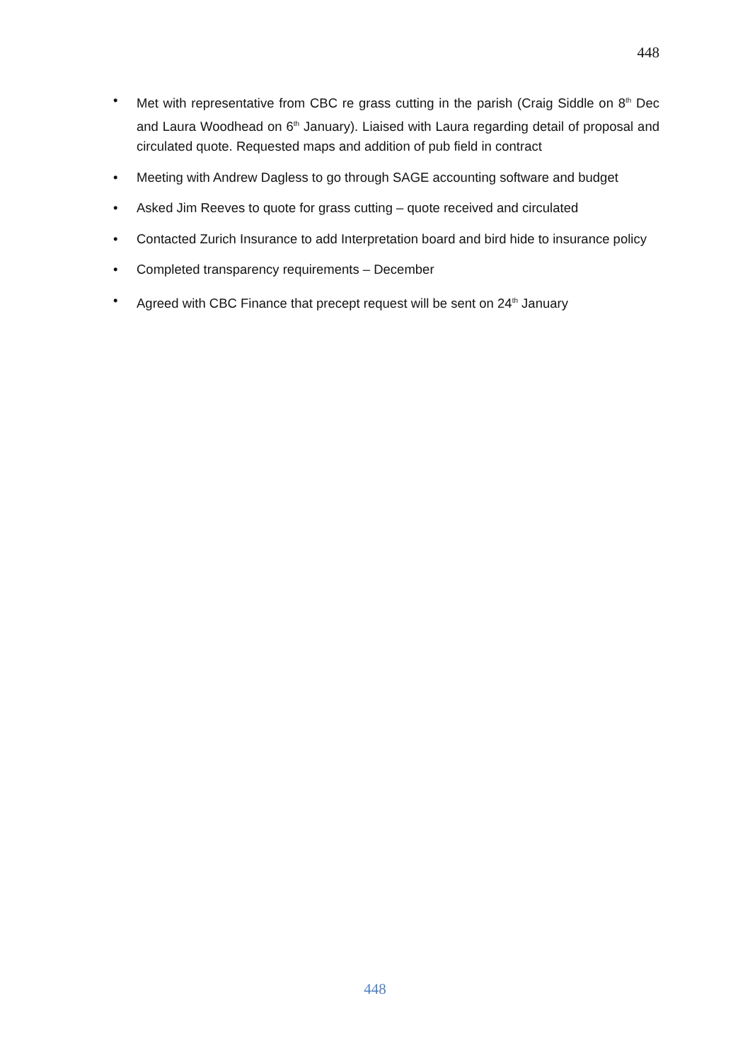448
• Met with representative from CBC re grass cutting in the parish (Craig Siddle on 8<sup>th</sup> Dec and Laura Woodhead on 6<sup>th</sup> January). Liaised with Laura regarding detail of proposal and circulated quote. Requested maps and addition of pub field in contract
• Meeting with Andrew Dagless to go through SAGE accounting software and budget
• Asked Jim Reeves to quote for grass cutting – quote received and circulated
• Contacted Zurich Insurance to add Interpretation board and bird hide to insurance policy
• Completed transparency requirements – December
• Agreed with CBC Finance that precept request will be sent on 24<sup>th</sup> January
448